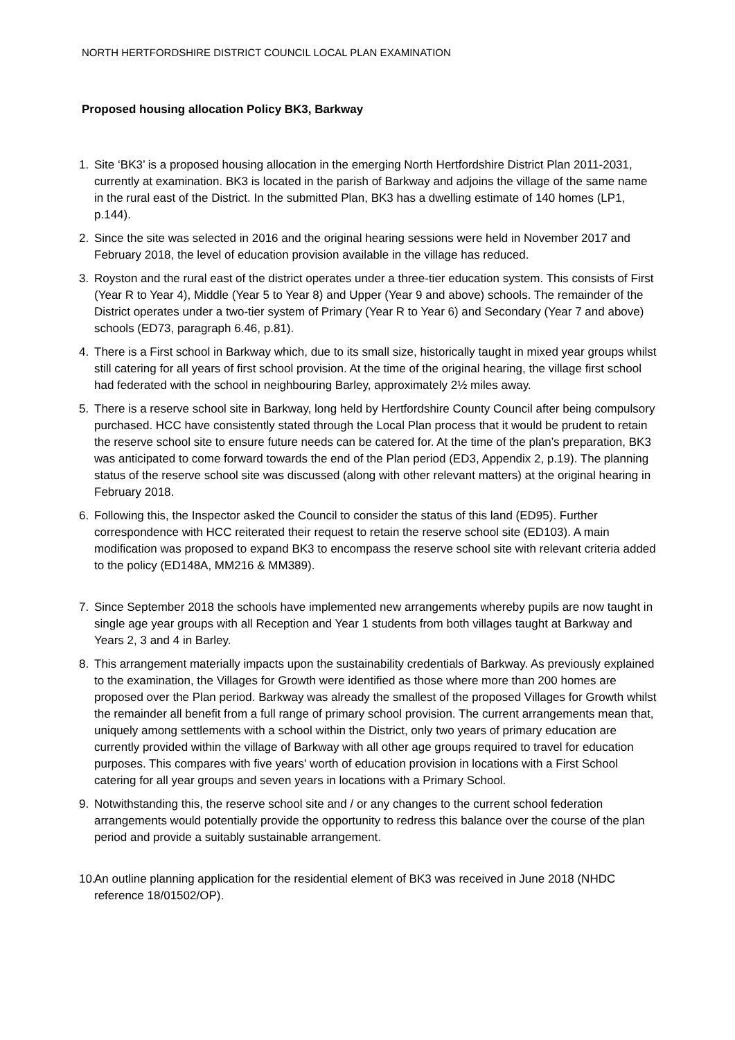NORTH HERTFORDSHIRE DISTRICT COUNCIL LOCAL PLAN EXAMINATION
Proposed housing allocation Policy BK3, Barkway
1. Site ‘BK3’ is a proposed housing allocation in the emerging North Hertfordshire District Plan 2011-2031, currently at examination. BK3 is located in the parish of Barkway and adjoins the village of the same name in the rural east of the District. In the submitted Plan, BK3 has a dwelling estimate of 140 homes (LP1, p.144).
2. Since the site was selected in 2016 and the original hearing sessions were held in November 2017 and February 2018, the level of education provision available in the village has reduced.
3. Royston and the rural east of the district operates under a three-tier education system. This consists of First (Year R to Year 4), Middle (Year 5 to Year 8) and Upper (Year 9 and above) schools. The remainder of the District operates under a two-tier system of Primary (Year R to Year 6) and Secondary (Year 7 and above) schools (ED73, paragraph 6.46, p.81).
4. There is a First school in Barkway which, due to its small size, historically taught in mixed year groups whilst still catering for all years of first school provision. At the time of the original hearing, the village first school had federated with the school in neighbouring Barley, approximately 2½ miles away.
5. There is a reserve school site in Barkway, long held by Hertfordshire County Council after being compulsory purchased. HCC have consistently stated through the Local Plan process that it would be prudent to retain the reserve school site to ensure future needs can be catered for. At the time of the plan’s preparation, BK3 was anticipated to come forward towards the end of the Plan period (ED3, Appendix 2, p.19). The planning status of the reserve school site was discussed (along with other relevant matters) at the original hearing in February 2018.
6. Following this, the Inspector asked the Council to consider the status of this land (ED95). Further correspondence with HCC reiterated their request to retain the reserve school site (ED103). A main modification was proposed to expand BK3 to encompass the reserve school site with relevant criteria added to the policy (ED148A, MM216 & MM389).
7. Since September 2018 the schools have implemented new arrangements whereby pupils are now taught in single age year groups with all Reception and Year 1 students from both villages taught at Barkway and Years 2, 3 and 4 in Barley.
8. This arrangement materially impacts upon the sustainability credentials of Barkway. As previously explained to the examination, the Villages for Growth were identified as those where more than 200 homes are proposed over the Plan period. Barkway was already the smallest of the proposed Villages for Growth whilst the remainder all benefit from a full range of primary school provision. The current arrangements mean that, uniquely among settlements with a school within the District, only two years of primary education are currently provided within the village of Barkway with all other age groups required to travel for education purposes. This compares with five years' worth of education provision in locations with a First School catering for all year groups and seven years in locations with a Primary School.
9. Notwithstanding this, the reserve school site and / or any changes to the current school federation arrangements would potentially provide the opportunity to redress this balance over the course of the plan period and provide a suitably sustainable arrangement.
10. An outline planning application for the residential element of BK3 was received in June 2018 (NHDC reference 18/01502/OP).